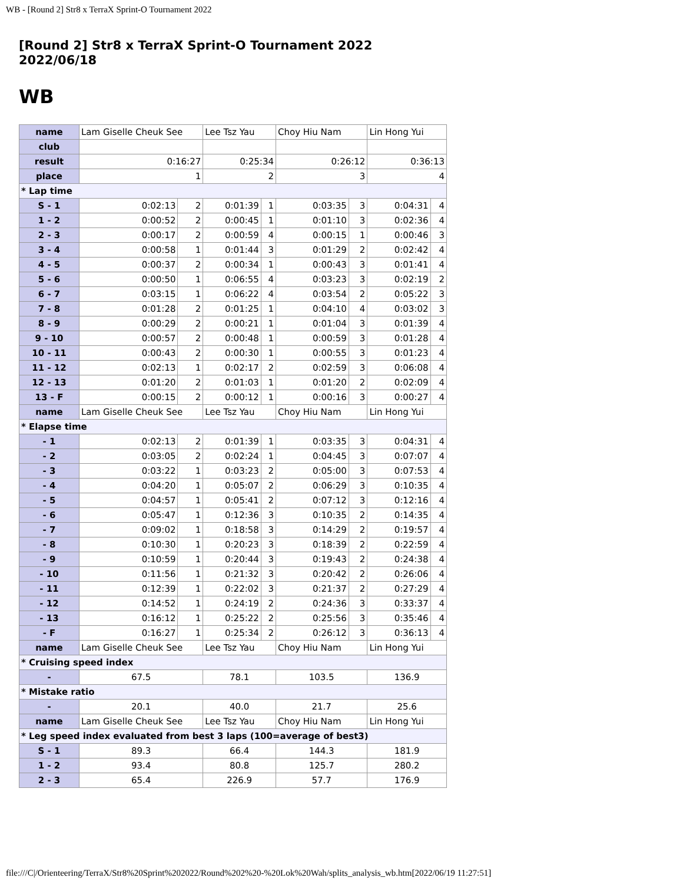WB - [Round 2] Str8 x TerraX Sprint-O Tournament 2022
[Round 2] Str8 x TerraX Sprint-O Tournament 2022
2022/06/18
WB
| name | Lam Giselle Cheuk See | | Lee Tsz Yau | | Choy Hiu Nam | | Lin Hong Yui | |
| club | | | | | | | | |
| result | 0:16:27 | | 0:25:34 | | 0:26:12 | | 0:36:13 | |
| place | 1 | | 2 | | 3 | | 4 | |
| * Lap time | | | | | | | | |
| S - 1 | 0:02:13 | 2 | 0:01:39 | 1 | 0:03:35 | 3 | 0:04:31 | 4 |
| 1 - 2 | 0:00:52 | 2 | 0:00:45 | 1 | 0:01:10 | 3 | 0:02:36 | 4 |
| 2 - 3 | 0:00:17 | 2 | 0:00:59 | 4 | 0:00:15 | 1 | 0:00:46 | 3 |
| 3 - 4 | 0:00:58 | 1 | 0:01:44 | 3 | 0:01:29 | 2 | 0:02:42 | 4 |
| 4 - 5 | 0:00:37 | 2 | 0:00:34 | 1 | 0:00:43 | 3 | 0:01:41 | 4 |
| 5 - 6 | 0:00:50 | 1 | 0:06:55 | 4 | 0:03:23 | 3 | 0:02:19 | 2 |
| 6 - 7 | 0:03:15 | 1 | 0:06:22 | 4 | 0:03:54 | 2 | 0:05:22 | 3 |
| 7 - 8 | 0:01:28 | 2 | 0:01:25 | 1 | 0:04:10 | 4 | 0:03:02 | 3 |
| 8 - 9 | 0:00:29 | 2 | 0:00:21 | 1 | 0:01:04 | 3 | 0:01:39 | 4 |
| 9 - 10 | 0:00:57 | 2 | 0:00:48 | 1 | 0:00:59 | 3 | 0:01:28 | 4 |
| 10 - 11 | 0:00:43 | 2 | 0:00:30 | 1 | 0:00:55 | 3 | 0:01:23 | 4 |
| 11 - 12 | 0:02:13 | 1 | 0:02:17 | 2 | 0:02:59 | 3 | 0:06:08 | 4 |
| 12 - 13 | 0:01:20 | 2 | 0:01:03 | 1 | 0:01:20 | 2 | 0:02:09 | 4 |
| 13 - F | 0:00:15 | 2 | 0:00:12 | 1 | 0:00:16 | 3 | 0:00:27 | 4 |
| name | Lam Giselle Cheuk See | | Lee Tsz Yau | | Choy Hiu Nam | | Lin Hong Yui | |
| * Elapse time | | | | | | | | |
| - 1 | 0:02:13 | 2 | 0:01:39 | 1 | 0:03:35 | 3 | 0:04:31 | 4 |
| - 2 | 0:03:05 | 2 | 0:02:24 | 1 | 0:04:45 | 3 | 0:07:07 | 4 |
| - 3 | 0:03:22 | 1 | 0:03:23 | 2 | 0:05:00 | 3 | 0:07:53 | 4 |
| - 4 | 0:04:20 | 1 | 0:05:07 | 2 | 0:06:29 | 3 | 0:10:35 | 4 |
| - 5 | 0:04:57 | 1 | 0:05:41 | 2 | 0:07:12 | 3 | 0:12:16 | 4 |
| - 6 | 0:05:47 | 1 | 0:12:36 | 3 | 0:10:35 | 2 | 0:14:35 | 4 |
| - 7 | 0:09:02 | 1 | 0:18:58 | 3 | 0:14:29 | 2 | 0:19:57 | 4 |
| - 8 | 0:10:30 | 1 | 0:20:23 | 3 | 0:18:39 | 2 | 0:22:59 | 4 |
| - 9 | 0:10:59 | 1 | 0:20:44 | 3 | 0:19:43 | 2 | 0:24:38 | 4 |
| - 10 | 0:11:56 | 1 | 0:21:32 | 3 | 0:20:42 | 2 | 0:26:06 | 4 |
| - 11 | 0:12:39 | 1 | 0:22:02 | 3 | 0:21:37 | 2 | 0:27:29 | 4 |
| - 12 | 0:14:52 | 1 | 0:24:19 | 2 | 0:24:36 | 3 | 0:33:37 | 4 |
| - 13 | 0:16:12 | 1 | 0:25:22 | 2 | 0:25:56 | 3 | 0:35:46 | 4 |
| - F | 0:16:27 | 1 | 0:25:34 | 2 | 0:26:12 | 3 | 0:36:13 | 4 |
| name | Lam Giselle Cheuk See | | Lee Tsz Yau | | Choy Hiu Nam | | Lin Hong Yui | |
| * Cruising speed index | | | | | | | | |
| - | 67.5 | | 78.1 | | 103.5 | | 136.9 | |
| * Mistake ratio | | | | | | | | |
| - | 20.1 | | 40.0 | | 21.7 | | 25.6 | |
| name | Lam Giselle Cheuk See | | Lee Tsz Yau | | Choy Hiu Nam | | Lin Hong Yui | |
| * Leg speed index evaluated from best 3 laps (100=average of best3) | | | | | | | | |
| S - 1 | 89.3 | | 66.4 | | 144.3 | | 181.9 | |
| 1 - 2 | 93.4 | | 80.8 | | 125.7 | | 280.2 | |
| 2 - 3 | 65.4 | | 226.9 | | 57.7 | | 176.9 | |
file:///C|/Orienteering/TerraX/Str8%20Sprint%202022/Round%202%20-%20Lok%20Wah/splits_analysis_wb.htm[2022/06/19 11:27:51]